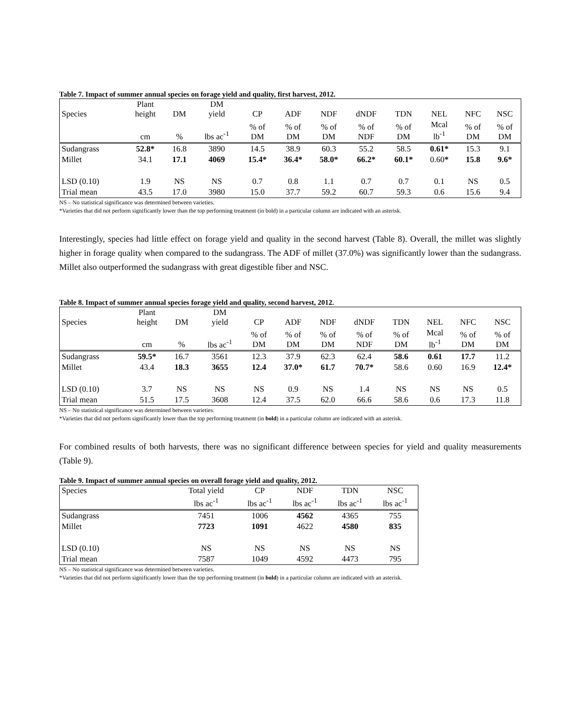Table 7. Impact of summer annual species on forage yield and quality, first harvest, 2012.
| Species | Plant height | DM | DM yield | CP | ADF | NDF | dNDF | TDN | NEL | NFC | NSC |
| | cm | % | lbs ac<sup>-1</sup> | % of DM | % of DM | % of DM | % of NDF | % of DM | Mcal lb<sup>-1</sup> | % of DM | % of DM |
| Sudangrass | 52.8* | 16.8 | 3890 | 14.5 | 38.9 | 60.3 | 55.2 | 58.5 | 0.61* | 15.3 | 9.1 |
| Millet | 34.1 | 17.1 | 4069 | 15.4* | 36.4* | 58.0* | 66.2* | 60.1* | 0.60 * | 15.8 | 9.6* |
| LSD (0.10) | 1.9 | NS | NS | 0.7 | 0.8 | 1.1 | 0.7 | 0.7 | 0.1 | NS | 0.5 |
| Trial mean | 43.5 | 17.0 | 3980 | 15.0 | 37.7 | 59.2 | 60.7 | 59.3 | 0.6 | 15.6 | 9.4 |
NS – No statistical significance was determined between varieties.
*Varieties that did not perform significantly lower than the top performing treatment (in bold) in a particular column are indicated with an asterisk.
Interestingly, species had little effect on forage yield and quality in the second harvest (Table 8). Overall, the millet was slightly higher in forage quality when compared to the sudangrass. The ADF of millet (37.0%) was significantly lower than the sudangrass. Millet also outperformed the sudangrass with great digestible fiber and NSC.
Table 8. Impact of summer annual species forage yield and quality, second harvest, 2012.
| Species | Plant height | DM | DM yield | CP | ADF | NDF | dNDF | TDN | NEL | NFC | NSC |
| | cm | % | lbs ac<sup>-1</sup> | % of DM | % of DM | % of DM | % of NDF | % of DM | Mcal lb<sup>-1</sup> | % of DM | % of DM |
| Sudangrass | 59.5* | 16.7 | 3561 | 12.3 | 37.9 | 62.3 | 62.4 | 58.6 | 0.61 | 17.7 | 11.2 |
| Millet | 43.4 | 18.3 | 3655 | 12.4 | 37.0* | 61.7 | 70.7* | 58.6 | 0.60 | 16.9 | 12.4* |
| LSD (0.10) | 3.7 | NS | NS | NS | 0.9 | NS | 1.4 | NS | NS | NS | 0.5 |
| Trial mean | 51.5 | 17.5 | 3608 | 12.4 | 37.5 | 62.0 | 66.6 | 58.6 | 0.6 | 17.3 | 11.8 |
NS – No statistical significance was determined between varieties.
*Varieties that did not perform significantly lower than the top performing treatment (in bold) in a particular column are indicated with an asterisk.
For combined results of both harvests, there was no significant difference between species for yield and quality measurements (Table 9).
Table 9. Impact of summer annual species on overall forage yield and quality, 2012.
| Species | Total yield | CP | NDF | TDN | NSC |
| | lbs ac<sup>-1</sup> | lbs ac<sup>-1</sup> | lbs ac<sup>-1</sup> | lbs ac<sup>-1</sup> | lbs ac<sup>-1</sup> |
| Sudangrass | 7451 | 1006 | 4562 | 4365 | 755 |
| Millet | 7723 | 1091 | 4622 | 4580 | 835 |
| LSD (0.10) | NS | NS | NS | NS | NS |
| Trial mean | 7587 | 1049 | 4592 | 4473 | 795 |
NS – No statistical significance was determined between varieties.
*Varieties that did not perform significantly lower than the top performing treatment (in bold) in a particular column are indicated with an asterisk.